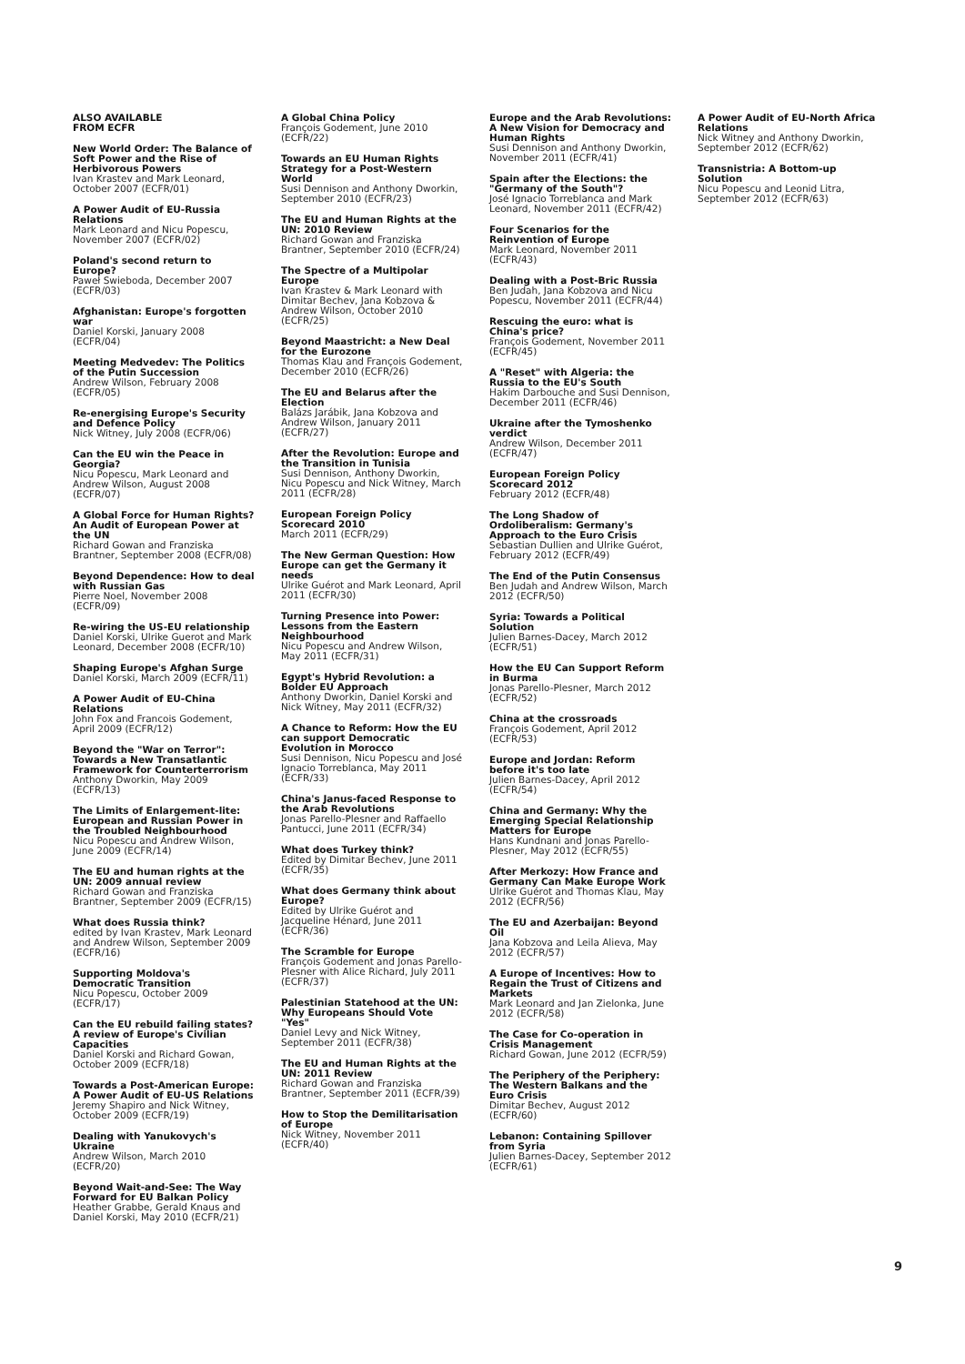ALSO AVAILABLE
FROM ECFR
New World Order: The Balance of Soft Power and the Rise of Herbivorous Powers
Ivan Krastev and Mark Leonard, October 2007 (ECFR/01)
A Power Audit of EU-Russia Relations
Mark Leonard and Nicu Popescu, November 2007 (ECFR/02)
Poland's second return to Europe?
Paweł Swieboda, December 2007 (ECFR/03)
Afghanistan: Europe's forgotten war
Daniel Korski, January 2008 (ECFR/04)
Meeting Medvedev: The Politics of the Putin Succession
Andrew Wilson, February 2008 (ECFR/05)
Re-energising Europe's Security and Defence Policy
Nick Witney, July 2008 (ECFR/06)
Can the EU win the Peace in Georgia?
Nicu Popescu, Mark Leonard and Andrew Wilson, August 2008 (ECFR/07)
A Global Force for Human Rights? An Audit of European Power at the UN
Richard Gowan and Franziska Brantner, September 2008 (ECFR/08)
Beyond Dependence: How to deal with Russian Gas
Pierre Noel, November 2008 (ECFR/09)
Re-wiring the US-EU relationship
Daniel Korski, Ulrike Guerot and Mark Leonard, December 2008 (ECFR/10)
Shaping Europe's Afghan Surge
Daniel Korski, March 2009 (ECFR/11)
A Power Audit of EU-China Relations
John Fox and Francois Godement, April 2009 (ECFR/12)
Beyond the "War on Terror": Towards a New Transatlantic Framework for Counterterrorism
Anthony Dworkin, May 2009 (ECFR/13)
The Limits of Enlargement-lite: European and Russian Power in the Troubled Neighbourhood
Nicu Popescu and Andrew Wilson, June 2009 (ECFR/14)
The EU and human rights at the UN: 2009 annual review
Richard Gowan and Franziska Brantner, September 2009 (ECFR/15)
What does Russia think?
edited by Ivan Krastev, Mark Leonard and Andrew Wilson, September 2009 (ECFR/16)
Supporting Moldova's Democratic Transition
Nicu Popescu, October 2009 (ECFR/17)
Can the EU rebuild failing states? A review of Europe's Civilian Capacities
Daniel Korski and Richard Gowan, October 2009 (ECFR/18)
Towards a Post-American Europe: A Power Audit of EU-US Relations
Jeremy Shapiro and Nick Witney, October 2009 (ECFR/19)
Dealing with Yanukovych's Ukraine
Andrew Wilson, March 2010 (ECFR/20)
Beyond Wait-and-See: The Way Forward for EU Balkan Policy
Heather Grabbe, Gerald Knaus and Daniel Korski, May 2010 (ECFR/21)
A Global China Policy
François Godement, June 2010 (ECFR/22)
Towards an EU Human Rights Strategy for a Post-Western World
Susi Dennison and Anthony Dworkin, September 2010 (ECFR/23)
The EU and Human Rights at the UN: 2010 Review
Richard Gowan and Franziska Brantner, September 2010 (ECFR/24)
The Spectre of a Multipolar Europe
Ivan Krastev & Mark Leonard with Dimitar Bechev, Jana Kobzova & Andrew Wilson, October 2010 (ECFR/25)
Beyond Maastricht: a New Deal for the Eurozone
Thomas Klau and François Godement, December 2010 (ECFR/26)
The EU and Belarus after the Election
Balázs Jarábik, Jana Kobzova and Andrew Wilson, January 2011 (ECFR/27)
After the Revolution: Europe and the Transition in Tunisia
Susi Dennison, Anthony Dworkin, Nicu Popescu and Nick Witney, March 2011 (ECFR/28)
European Foreign Policy Scorecard 2010
March 2011 (ECFR/29)
The New German Question: How Europe can get the Germany it needs
Ulrike Guérot and Mark Leonard, April 2011 (ECFR/30)
Turning Presence into Power: Lessons from the Eastern Neighbourhood
Nicu Popescu and Andrew Wilson, May 2011 (ECFR/31)
Egypt's Hybrid Revolution: a Bolder EU Approach
Anthony Dworkin, Daniel Korski and Nick Witney, May 2011 (ECFR/32)
A Chance to Reform: How the EU can support Democratic Evolution in Morocco
Susi Dennison, Nicu Popescu and José Ignacio Torreblanca, May 2011 (ECFR/33)
China's Janus-faced Response to the Arab Revolutions
Jonas Parello-Plesner and Raffaello Pantucci, June 2011 (ECFR/34)
What does Turkey think?
Edited by Dimitar Bechev, June 2011 (ECFR/35)
What does Germany think about Europe?
Edited by Ulrike Guérot and Jacqueline Hénard, June 2011 (ECFR/36)
The Scramble for Europe
François Godement and Jonas Parello-Plesner with Alice Richard, July 2011 (ECFR/37)
Palestinian Statehood at the UN: Why Europeans Should Vote "Yes"
Daniel Levy and Nick Witney, September 2011 (ECFR/38)
The EU and Human Rights at the UN: 2011 Review
Richard Gowan and Franziska Brantner, September 2011 (ECFR/39)
How to Stop the Demilitarisation of Europe
Nick Witney, November 2011 (ECFR/40)
Europe and the Arab Revolutions: A New Vision for Democracy and Human Rights
Susi Dennison and Anthony Dworkin, November 2011 (ECFR/41)
Spain after the Elections: the "Germany of the South"?
José Ignacio Torreblanca and Mark Leonard, November 2011 (ECFR/42)
Four Scenarios for the Reinvention of Europe
Mark Leonard, November 2011 (ECFR/43)
Dealing with a Post-Bric Russia
Ben Judah, Jana Kobzova and Nicu Popescu, November 2011 (ECFR/44)
Rescuing the euro: what is China's price?
François Godement, November 2011 (ECFR/45)
A "Reset" with Algeria: the Russia to the EU's South
Hakim Darbouche and Susi Dennison, December 2011 (ECFR/46)
Ukraine after the Tymoshenko verdict
Andrew Wilson, December 2011 (ECFR/47)
European Foreign Policy Scorecard 2012
February 2012 (ECFR/48)
The Long Shadow of Ordoliberalism: Germany's Approach to the Euro Crisis
Sebastian Dullien and Ulrike Guérot, February 2012 (ECFR/49)
The End of the Putin Consensus
Ben Judah and Andrew Wilson, March 2012 (ECFR/50)
Syria: Towards a Political Solution
Julien Barnes-Dacey, March 2012 (ECFR/51)
How the EU Can Support Reform in Burma
Jonas Parello-Plesner, March 2012 (ECFR/52)
China at the crossroads
François Godement, April 2012 (ECFR/53)
Europe and Jordan: Reform before it's too late
Julien Barnes-Dacey, April 2012 (ECFR/54)
China and Germany: Why the Emerging Special Relationship Matters for Europe
Hans Kundnani and Jonas Parello-Plesner, May 2012 (ECFR/55)
After Merkozy: How France and Germany Can Make Europe Work
Ulrike Guérot and Thomas Klau, May 2012 (ECFR/56)
The EU and Azerbaijan: Beyond Oil
Jana Kobzova and Leila Alieva, May 2012 (ECFR/57)
A Europe of Incentives: How to Regain the Trust of Citizens and Markets
Mark Leonard and Jan Zielonka, June 2012 (ECFR/58)
The Case for Co-operation in Crisis Management
Richard Gowan, June 2012 (ECFR/59)
The Periphery of the Periphery: The Western Balkans and the Euro Crisis
Dimitar Bechev, August 2012 (ECFR/60)
Lebanon: Containing Spillover from Syria
Julien Barnes-Dacey, September 2012 (ECFR/61)
A Power Audit of EU-North Africa Relations
Nick Witney and Anthony Dworkin, September 2012 (ECFR/62)
Transnistria: A Bottom-up Solution
Nicu Popescu and Leonid Litra, September 2012 (ECFR/63)
9